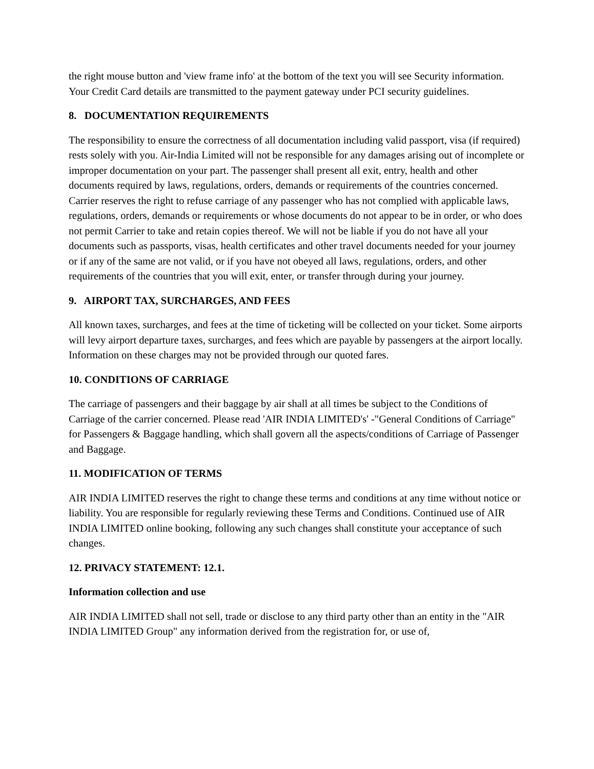the right mouse button and 'view frame info' at the bottom of the text you will see Security information. Your Credit Card details are transmitted to the payment gateway under PCI security guidelines.
8. DOCUMENTATION REQUIREMENTS
The responsibility to ensure the correctness of all documentation including valid passport, visa (if required) rests solely with you. Air-India Limited will not be responsible for any damages arising out of incomplete or improper documentation on your part. The passenger shall present all exit, entry, health and other documents required by laws, regulations, orders, demands or requirements of the countries concerned. Carrier reserves the right to refuse carriage of any passenger who has not complied with applicable laws, regulations, orders, demands or requirements or whose documents do not appear to be in order, or who does not permit Carrier to take and retain copies thereof. We will not be liable if you do not have all your documents such as passports, visas, health certificates and other travel documents needed for your journey or if any of the same are not valid, or if you have not obeyed all laws, regulations, orders, and other requirements of the countries that you will exit, enter, or transfer through during your journey.
9. AIRPORT TAX, SURCHARGES, AND FEES
All known taxes, surcharges, and fees at the time of ticketing will be collected on your ticket. Some airports will levy airport departure taxes, surcharges, and fees which are payable by passengers at the airport locally. Information on these charges may not be provided through our quoted fares.
10. CONDITIONS OF CARRIAGE
The carriage of passengers and their baggage by air shall at all times be subject to the Conditions of Carriage of the carrier concerned. Please read 'AIR INDIA LIMITED's' -"General Conditions of Carriage" for Passengers & Baggage handling, which shall govern all the aspects/conditions of Carriage of Passenger and Baggage.
11. MODIFICATION OF TERMS
AIR INDIA LIMITED reserves the right to change these terms and conditions at any time without notice or liability. You are responsible for regularly reviewing these Terms and Conditions. Continued use of AIR INDIA LIMITED online booking, following any such changes shall constitute your acceptance of such changes.
12. PRIVACY STATEMENT: 12.1.
Information collection and use
AIR INDIA LIMITED shall not sell, trade or disclose to any third party other than an entity in the "AIR INDIA LIMITED Group" any information derived from the registration for, or use of,